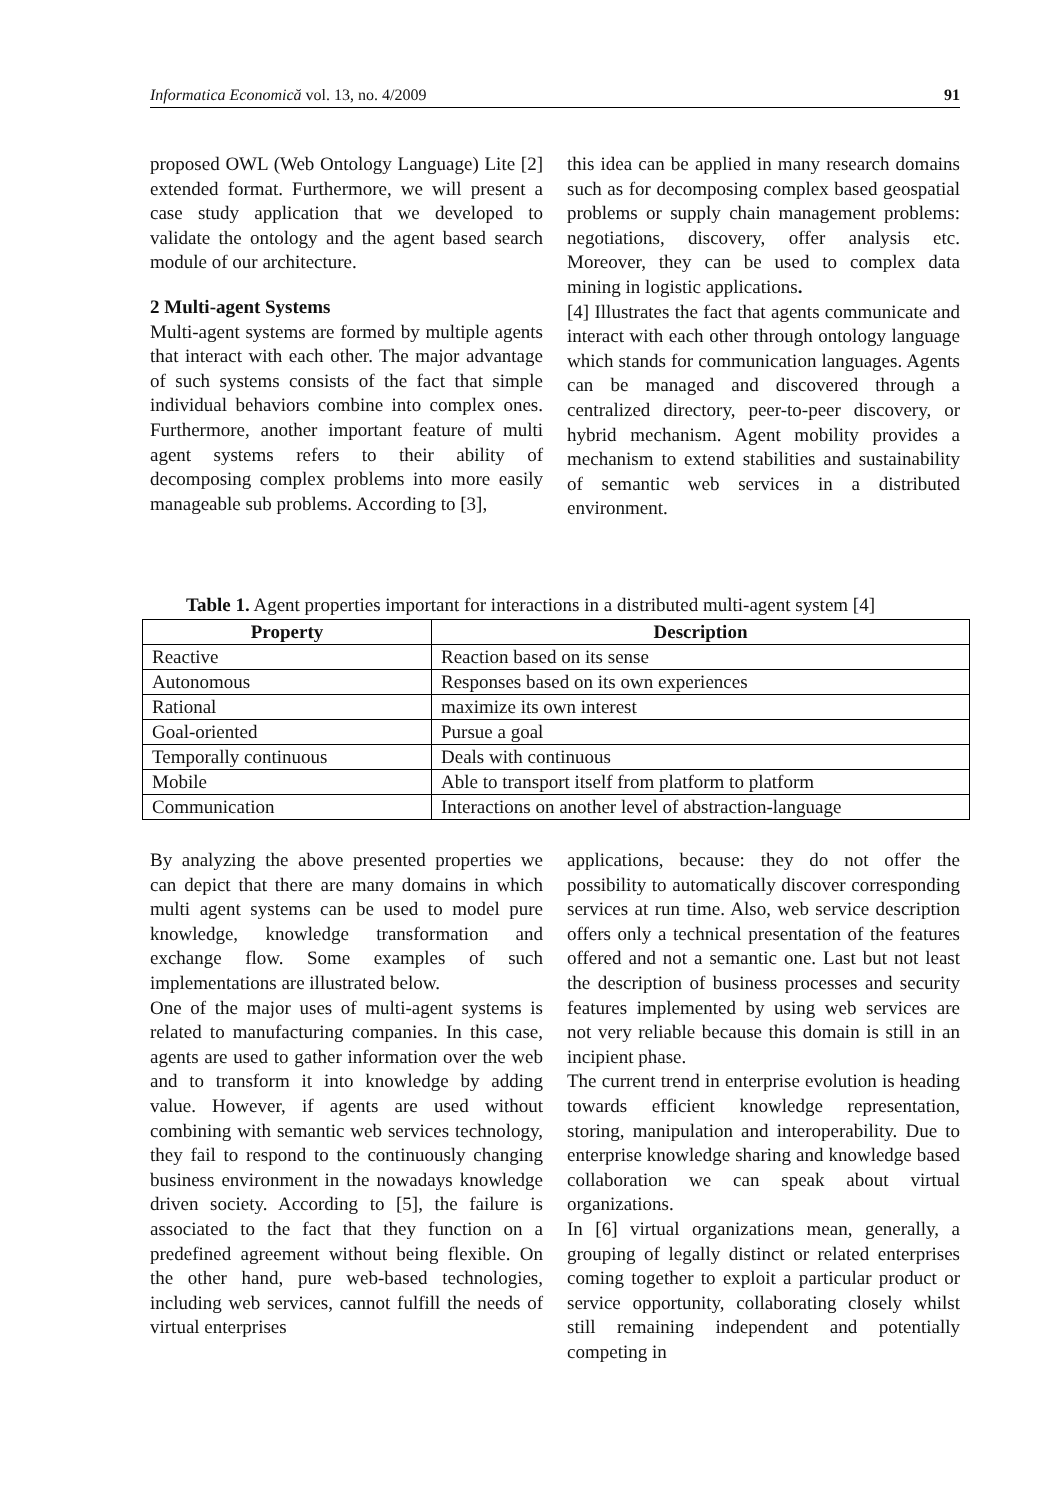Informatica Economică vol. 13, no. 4/2009 91
proposed OWL (Web Ontology Language) Lite [2] extended format. Furthermore, we will present a case study application that we developed to validate the ontology and the agent based search module of our architecture.
2 Multi-agent Systems
Multi-agent systems are formed by multiple agents that interact with each other. The major advantage of such systems consists of the fact that simple individual behaviors combine into complex ones. Furthermore, another important feature of multi agent systems refers to their ability of decomposing complex problems into more easily manageable sub problems. According to [3],
this idea can be applied in many research domains such as for decomposing complex based geospatial problems or supply chain management problems: negotiations, discovery, offer analysis etc. Moreover, they can be used to complex data mining in logistic applications.
[4] Illustrates the fact that agents communicate and interact with each other through ontology language which stands for communication languages. Agents can be managed and discovered through a centralized directory, peer-to-peer discovery, or hybrid mechanism. Agent mobility provides a mechanism to extend stabilities and sustainability of semantic web services in a distributed environment.
Table 1. Agent properties important for interactions in a distributed multi-agent system [4]
| Property | Description |
| --- | --- |
| Reactive | Reaction based on its sense |
| Autonomous | Responses based on its own experiences |
| Rational | maximize its own interest |
| Goal-oriented | Pursue a goal |
| Temporally continuous | Deals with continuous |
| Mobile | Able to transport itself from platform to platform |
| Communication | Interactions on another level of abstraction-language |
By analyzing the above presented properties we can depict that there are many domains in which multi agent systems can be used to model pure knowledge, knowledge transformation and exchange flow. Some examples of such implementations are illustrated below.
One of the major uses of multi-agent systems is related to manufacturing companies. In this case, agents are used to gather information over the web and to transform it into knowledge by adding value. However, if agents are used without combining with semantic web services technology, they fail to respond to the continuously changing business environment in the nowadays knowledge driven society. According to [5], the failure is associated to the fact that they function on a predefined agreement without being flexible. On the other hand, pure web-based technologies, including web services, cannot fulfill the needs of virtual enterprises
applications, because: they do not offer the possibility to automatically discover corresponding services at run time. Also, web service description offers only a technical presentation of the features offered and not a semantic one. Last but not least the description of business processes and security features implemented by using web services are not very reliable because this domain is still in an incipient phase.
The current trend in enterprise evolution is heading towards efficient knowledge representation, storing, manipulation and interoperability. Due to enterprise knowledge sharing and knowledge based collaboration we can speak about virtual organizations.
In [6] virtual organizations mean, generally, a grouping of legally distinct or related enterprises coming together to exploit a particular product or service opportunity, collaborating closely whilst still remaining independent and potentially competing in